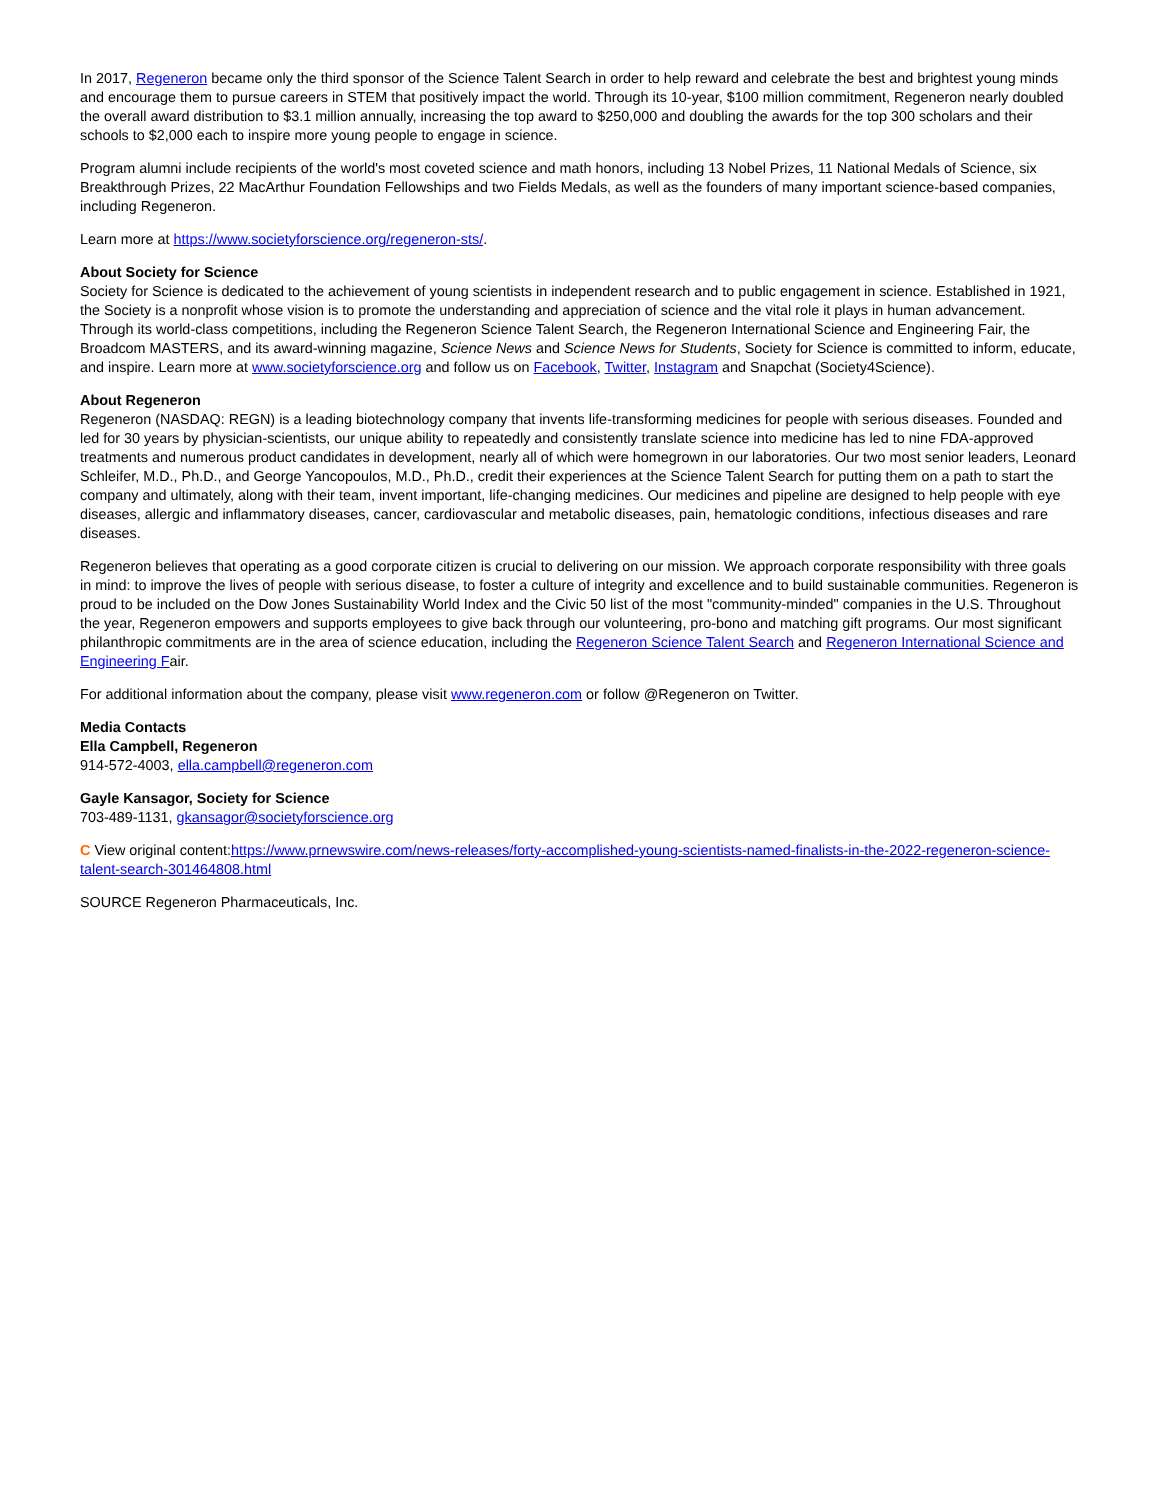In 2017, Regeneron became only the third sponsor of the Science Talent Search in order to help reward and celebrate the best and brightest young minds and encourage them to pursue careers in STEM that positively impact the world. Through its 10-year, $100 million commitment, Regeneron nearly doubled the overall award distribution to $3.1 million annually, increasing the top award to $250,000 and doubling the awards for the top 300 scholars and their schools to $2,000 each to inspire more young people to engage in science.
Program alumni include recipients of the world's most coveted science and math honors, including 13 Nobel Prizes, 11 National Medals of Science, six Breakthrough Prizes, 22 MacArthur Foundation Fellowships and two Fields Medals, as well as the founders of many important science-based companies, including Regeneron.
Learn more at https://www.societyforscience.org/regeneron-sts/.
About Society for Science
Society for Science is dedicated to the achievement of young scientists in independent research and to public engagement in science. Established in 1921, the Society is a nonprofit whose vision is to promote the understanding and appreciation of science and the vital role it plays in human advancement. Through its world-class competitions, including the Regeneron Science Talent Search, the Regeneron International Science and Engineering Fair, the Broadcom MASTERS, and its award-winning magazine, Science News and Science News for Students, Society for Science is committed to inform, educate, and inspire. Learn more at www.societyforscience.org and follow us on Facebook, Twitter, Instagram and Snapchat (Society4Science).
About Regeneron
Regeneron (NASDAQ: REGN) is a leading biotechnology company that invents life-transforming medicines for people with serious diseases. Founded and led for 30 years by physician-scientists, our unique ability to repeatedly and consistently translate science into medicine has led to nine FDA-approved treatments and numerous product candidates in development, nearly all of which were homegrown in our laboratories. Our two most senior leaders, Leonard Schleifer, M.D., Ph.D., and George Yancopoulos, M.D., Ph.D., credit their experiences at the Science Talent Search for putting them on a path to start the company and ultimately, along with their team, invent important, life-changing medicines. Our medicines and pipeline are designed to help people with eye diseases, allergic and inflammatory diseases, cancer, cardiovascular and metabolic diseases, pain, hematologic conditions, infectious diseases and rare diseases.
Regeneron believes that operating as a good corporate citizen is crucial to delivering on our mission. We approach corporate responsibility with three goals in mind: to improve the lives of people with serious disease, to foster a culture of integrity and excellence and to build sustainable communities. Regeneron is proud to be included on the Dow Jones Sustainability World Index and the Civic 50 list of the most "community-minded" companies in the U.S. Throughout the year, Regeneron empowers and supports employees to give back through our volunteering, pro-bono and matching gift programs. Our most significant philanthropic commitments are in the area of science education, including the Regeneron Science Talent Search and Regeneron International Science and Engineering Fair.
For additional information about the company, please visit www.regeneron.com or follow @Regeneron on Twitter.
Media Contacts
Ella Campbell, Regeneron
914-572-4003, ella.campbell@regeneron.com
Gayle Kansagor, Society for Science
703-489-1131, gkansagor@societyforscience.org
C View original content:https://www.prnewswire.com/news-releases/forty-accomplished-young-scientists-named-finalists-in-the-2022-regeneron-science-talent-search-301464808.html
SOURCE Regeneron Pharmaceuticals, Inc.